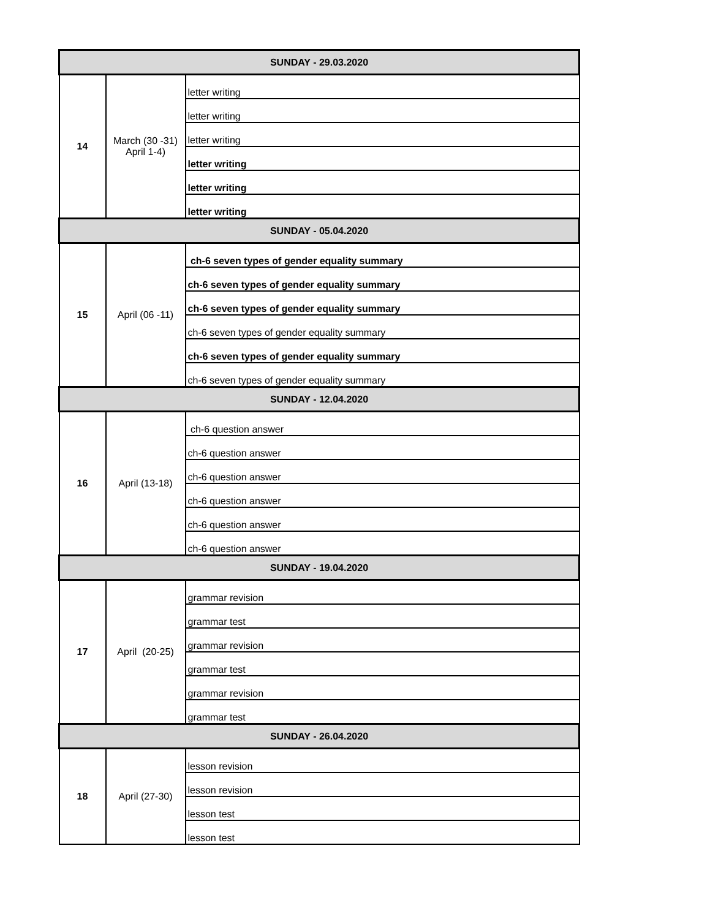| SUNDAY - 29.03.2020 | | |
| 14 | March (30 -31) April 1-4) | letter writing |
| | | letter writing |
| | | letter writing |
| | | letter writing |
| | | letter writing |
| | | letter writing |
| SUNDAY - 05.04.2020 | | |
| 15 | April (06 -11) | ch-6 seven types of gender equality summary |
| | | ch-6 seven types of gender equality summary |
| | | ch-6 seven types of gender equality summary |
| | | ch-6 seven types of gender equality summary |
| | | ch-6 seven types of gender equality summary |
| | | ch-6 seven types of gender equality summary |
| SUNDAY - 12.04.2020 | | |
| 16 | April (13-18) | ch-6 question answer |
| | | ch-6 question answer |
| | | ch-6 question answer |
| | | ch-6 question answer |
| | | ch-6 question answer |
| | | ch-6 question answer |
| SUNDAY - 19.04.2020 | | |
| 17 | April (20-25) | grammar revision |
| | | grammar test |
| | | grammar revision |
| | | grammar test |
| | | grammar revision |
| | | grammar test |
| SUNDAY - 26.04.2020 | | |
| 18 | April (27-30) | lesson revision |
| | | lesson revision |
| | | lesson test |
| | | lesson test |